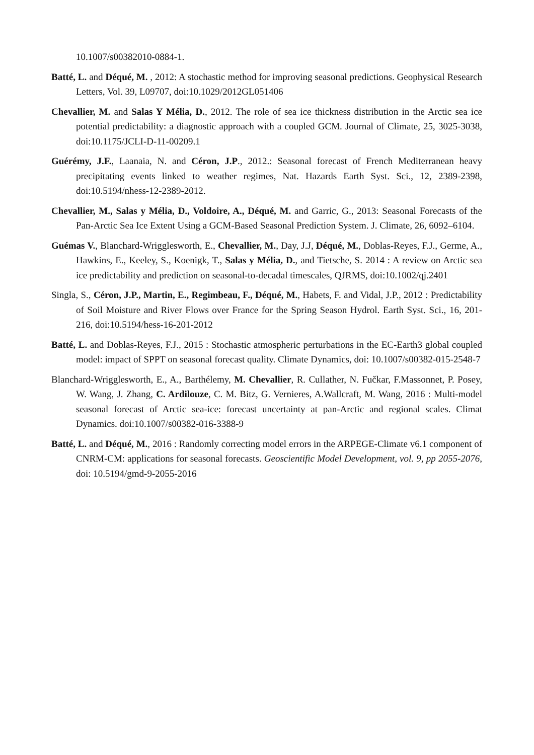10.1007/s00382010-0884-1.
Batté, L. and Déqué, M. , 2012: A stochastic method for improving seasonal predictions. Geophysical Research Letters, Vol. 39, L09707, doi:10.1029/2012GL051406
Chevallier, M. and Salas Y Mélia, D., 2012. The role of sea ice thickness distribution in the Arctic sea ice potential predictability: a diagnostic approach with a coupled GCM. Journal of Climate, 25, 3025-3038, doi:10.1175/JCLI-D-11-00209.1
Guérémy, J.F., Laanaia, N. and Céron, J.P., 2012.: Seasonal forecast of French Mediterranean heavy precipitating events linked to weather regimes, Nat. Hazards Earth Syst. Sci., 12, 2389-2398, doi:10.5194/nhess-12-2389-2012.
Chevallier, M., Salas y Mélia, D., Voldoire, A., Déqué, M. and Garric, G., 2013: Seasonal Forecasts of the Pan-Arctic Sea Ice Extent Using a GCM-Based Seasonal Prediction System. J. Climate, 26, 6092–6104.
Guémas V., Blanchard-Wrigglesworth, E., Chevallier, M., Day, J.J, Déqué, M., Doblas-Reyes, F.J., Germe, A., Hawkins, E., Keeley, S., Koenigk, T., Salas y Mélia, D., and Tietsche, S. 2014 : A review on Arctic sea ice predictability and prediction on seasonal-to-decadal timescales, QJRMS, doi:10.1002/qj.2401
Singla, S., Céron, J.P., Martin, E., Regimbeau, F., Déqué, M., Habets, F. and Vidal, J.P., 2012 : Predictability of Soil Moisture and River Flows over France for the Spring Season Hydrol. Earth Syst. Sci., 16, 201-216, doi:10.5194/hess-16-201-2012
Batté, L. and Doblas-Reyes, F.J., 2015 : Stochastic atmospheric perturbations in the EC-Earth3 global coupled model: impact of SPPT on seasonal forecast quality. Climate Dynamics, doi: 10.1007/s00382-015-2548-7
Blanchard-Wrigglesworth, E., A., Barthélemy, M. Chevallier, R. Cullather, N. Fučkar, F.Massonnet, P. Posey, W. Wang, J. Zhang, C. Ardilouze, C. M. Bitz, G. Vernieres, A.Wallcraft, M. Wang, 2016 : Multi-model seasonal forecast of Arctic sea-ice: forecast uncertainty at pan-Arctic and regional scales. Climat Dynamics. doi:10.1007/s00382-016-3388-9
Batté, L. and Déqué, M., 2016 : Randomly correcting model errors in the ARPEGE-Climate v6.1 component of CNRM-CM: applications for seasonal forecasts. Geoscientific Model Development, vol. 9, pp 2055-2076, doi: 10.5194/gmd-9-2055-2016